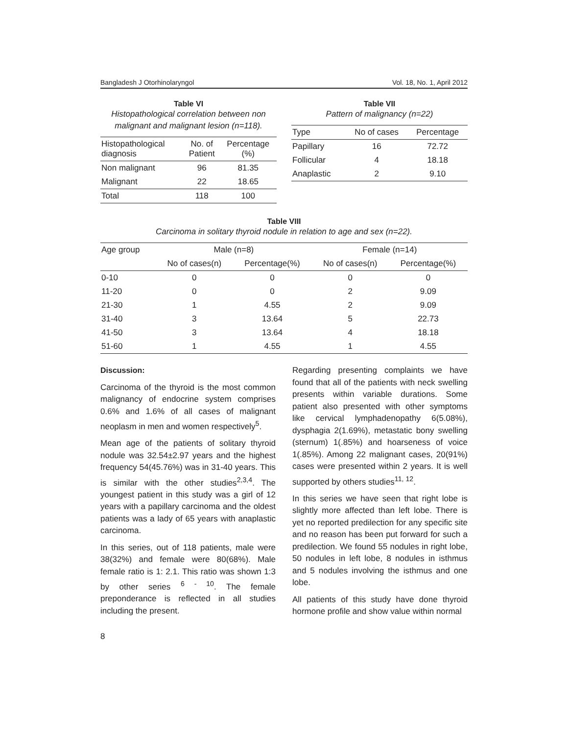Bangladesh J Otorhinolaryngol Vol. 18, No. 1, April 2012
Table VI
Histopathological correlation between non malignant and malignant lesion (n=118).
| Histopathological diagnosis | No. of Patient | Percentage (%) |
| --- | --- | --- |
| Non malignant | 96 | 81.35 |
| Malignant | 22 | 18.65 |
| Total | 118 | 100 |
Table VII
Pattern of malignancy (n=22)
| Type | No of cases | Percentage |
| --- | --- | --- |
| Papillary | 16 | 72.72 |
| Follicular | 4 | 18.18 |
| Anaplastic | 2 | 9.10 |
Table VIII
Carcinoma in solitary thyroid nodule in relation to age and sex (n=22).
| Age group | Male (n=8) | | Female (n=14) | |
| --- | --- | --- | --- | --- |
| | No of cases(n) | Percentage(%) | No of cases(n) | Percentage(%) |
| 0-10 | 0 | 0 | 0 | 0 |
| 11-20 | 0 | 0 | 2 | 9.09 |
| 21-30 | 1 | 4.55 | 2 | 9.09 |
| 31-40 | 3 | 13.64 | 5 | 22.73 |
| 41-50 | 3 | 13.64 | 4 | 18.18 |
| 51-60 | 1 | 4.55 | 1 | 4.55 |
Discussion:
Carcinoma of the thyroid is the most common malignancy of endocrine system comprises 0.6% and 1.6% of all cases of malignant neoplasm in men and women respectively<sup>5</sup>.
Mean age of the patients of solitary thyroid nodule was 32.54±2.97 years and the highest frequency 54(45.76%) was in 31-40 years. This is similar with the other studies<sup>2,3,4</sup>. The youngest patient in this study was a girl of 12 years with a papillary carcinoma and the oldest patients was a lady of 65 years with anaplastic carcinoma.
In this series, out of 118 patients, male were 38(32%) and female were 80(68%). Male female ratio is 1: 2.1. This ratio was shown 1:3 by other series <sup>6 - 10</sup>. The female preponderance is reflected in all studies including the present.
Regarding presenting complaints we have found that all of the patients with neck swelling presents within variable durations. Some patient also presented with other symptoms like cervical lymphadenopathy 6(5.08%), dysphagia 2(1.69%), metastatic bony swelling (sternum) 1(.85%) and hoarseness of voice 1(.85%). Among 22 malignant cases, 20(91%) cases were presented within 2 years. It is well supported by others studies<sup>11, 12</sup>.
In this series we have seen that right lobe is slightly more affected than left lobe. There is yet no reported predilection for any specific site and no reason has been put forward for such a predilection. We found 55 nodules in right lobe, 50 nodules in left lobe, 8 nodules in isthmus and 5 nodules involving the isthmus and one lobe.
All patients of this study have done thyroid hormone profile and show value within normal
8